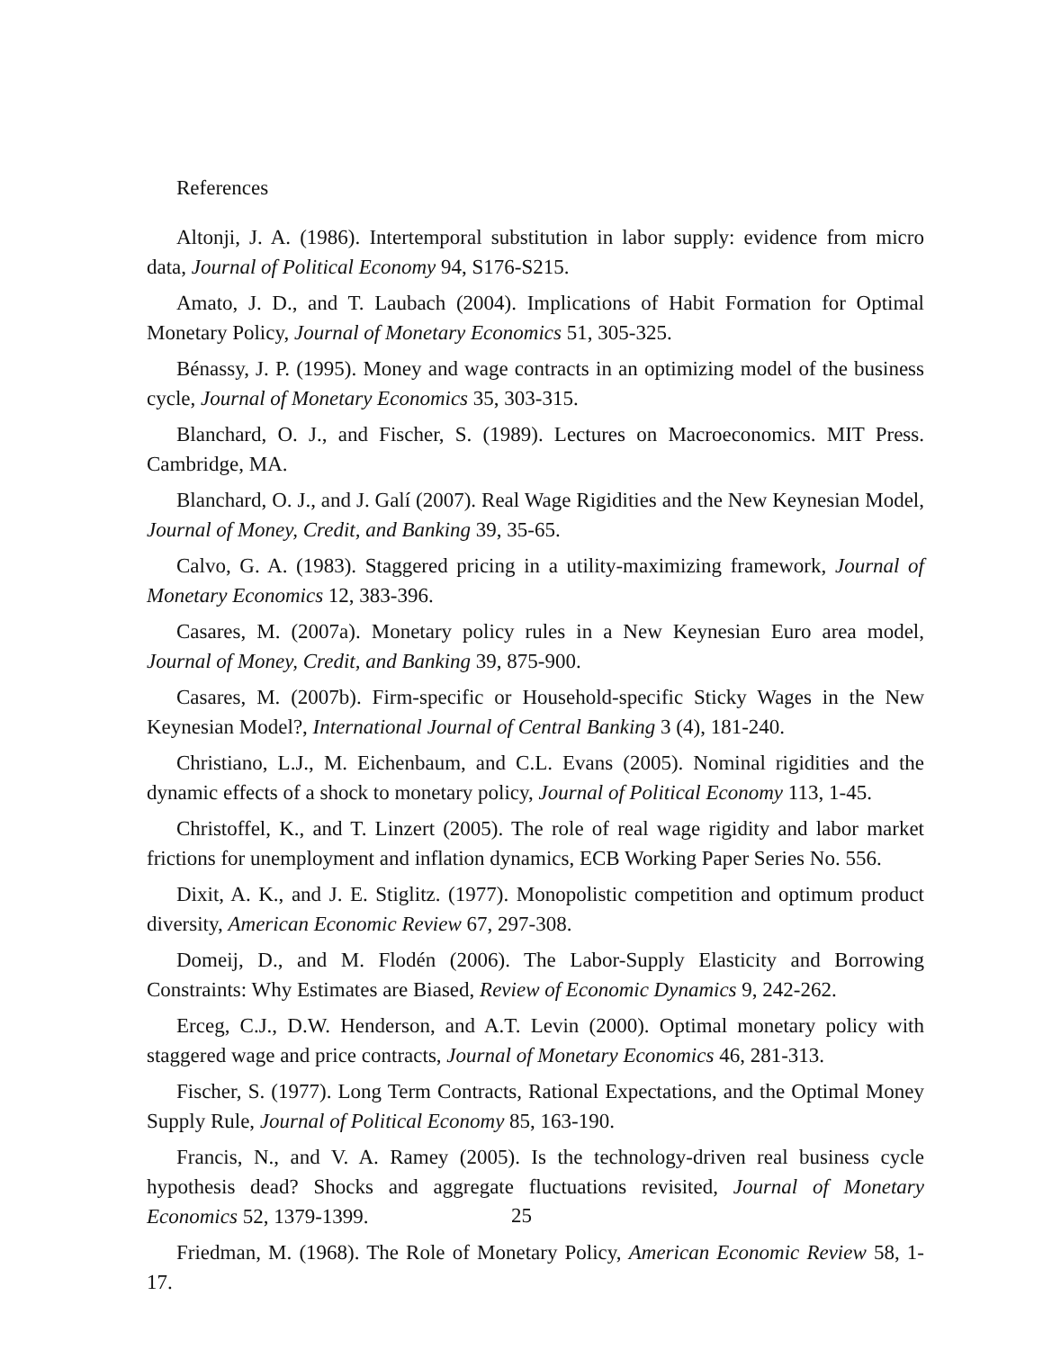References
Altonji, J. A. (1986). Intertemporal substitution in labor supply: evidence from micro data, Journal of Political Economy 94, S176-S215.
Amato, J. D., and T. Laubach (2004). Implications of Habit Formation for Optimal Monetary Policy, Journal of Monetary Economics 51, 305-325.
Bénassy, J. P. (1995). Money and wage contracts in an optimizing model of the business cycle, Journal of Monetary Economics 35, 303-315.
Blanchard, O. J., and Fischer, S. (1989). Lectures on Macroeconomics. MIT Press. Cambridge, MA.
Blanchard, O. J., and J. Galí (2007). Real Wage Rigidities and the New Keynesian Model, Journal of Money, Credit, and Banking 39, 35-65.
Calvo, G. A. (1983). Staggered pricing in a utility-maximizing framework, Journal of Monetary Economics 12, 383-396.
Casares, M. (2007a). Monetary policy rules in a New Keynesian Euro area model, Journal of Money, Credit, and Banking 39, 875-900.
Casares, M. (2007b). Firm-specific or Household-specific Sticky Wages in the New Keynesian Model?, International Journal of Central Banking 3 (4), 181-240.
Christiano, L.J., M. Eichenbaum, and C.L. Evans (2005). Nominal rigidities and the dynamic effects of a shock to monetary policy, Journal of Political Economy 113, 1-45.
Christoffel, K., and T. Linzert (2005). The role of real wage rigidity and labor market frictions for unemployment and inflation dynamics, ECB Working Paper Series No. 556.
Dixit, A. K., and J. E. Stiglitz. (1977). Monopolistic competition and optimum product diversity, American Economic Review 67, 297-308.
Domeij, D., and M. Flodén (2006). The Labor-Supply Elasticity and Borrowing Constraints: Why Estimates are Biased, Review of Economic Dynamics 9, 242-262.
Erceg, C.J., D.W. Henderson, and A.T. Levin (2000). Optimal monetary policy with staggered wage and price contracts, Journal of Monetary Economics 46, 281-313.
Fischer, S. (1977). Long Term Contracts, Rational Expectations, and the Optimal Money Supply Rule, Journal of Political Economy 85, 163-190.
Francis, N., and V. A. Ramey (2005). Is the technology-driven real business cycle hypothesis dead? Shocks and aggregate fluctuations revisited, Journal of Monetary Economics 52, 1379-1399.
Friedman, M. (1968). The Role of Monetary Policy, American Economic Review 58, 1-17.
25